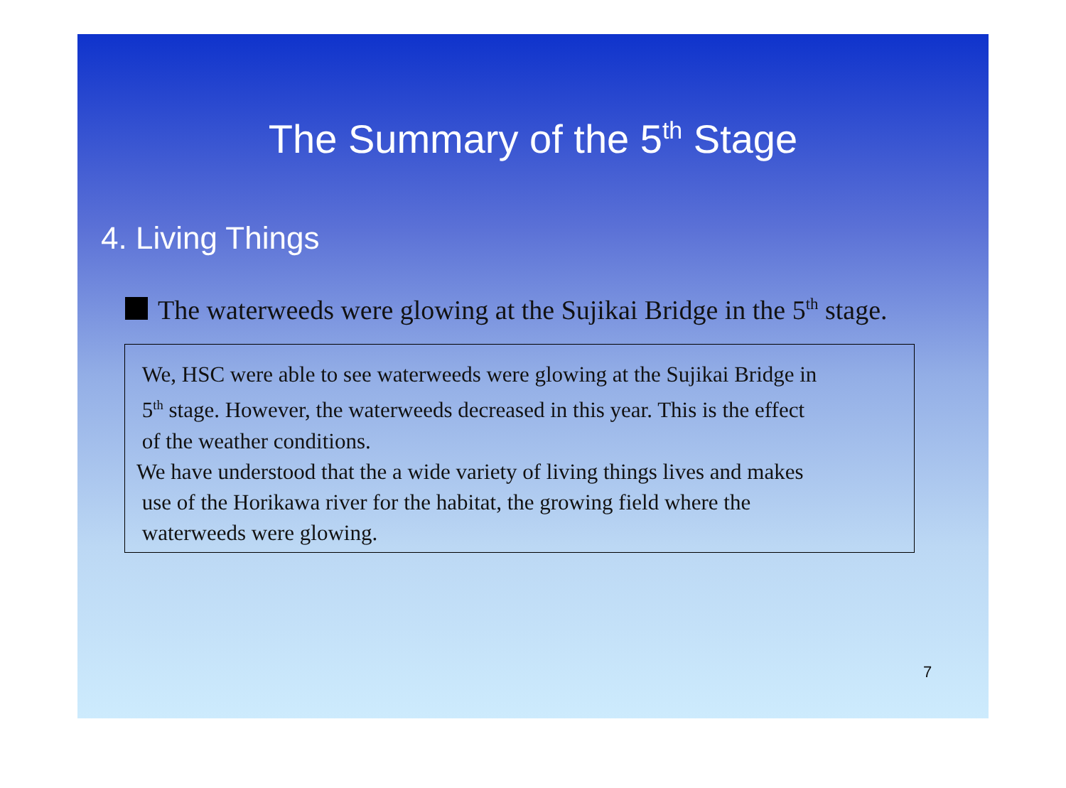The Summary of the 5<sup>th</sup> Stage
4. Living Things
The waterweeds were glowing at the Sujikai Bridge in the 5<sup>th</sup> stage.
We, HSC were able to see waterweeds were glowing at the Sujikai Bridge in
5<sup>th</sup> stage. However, the waterweeds decreased in this year. This is the effect
of the weather conditions.
We have understood that the a wide variety of living things lives and makes
use of the Horikawa river for the habitat, the growing field where the
waterweeds were glowing.
7